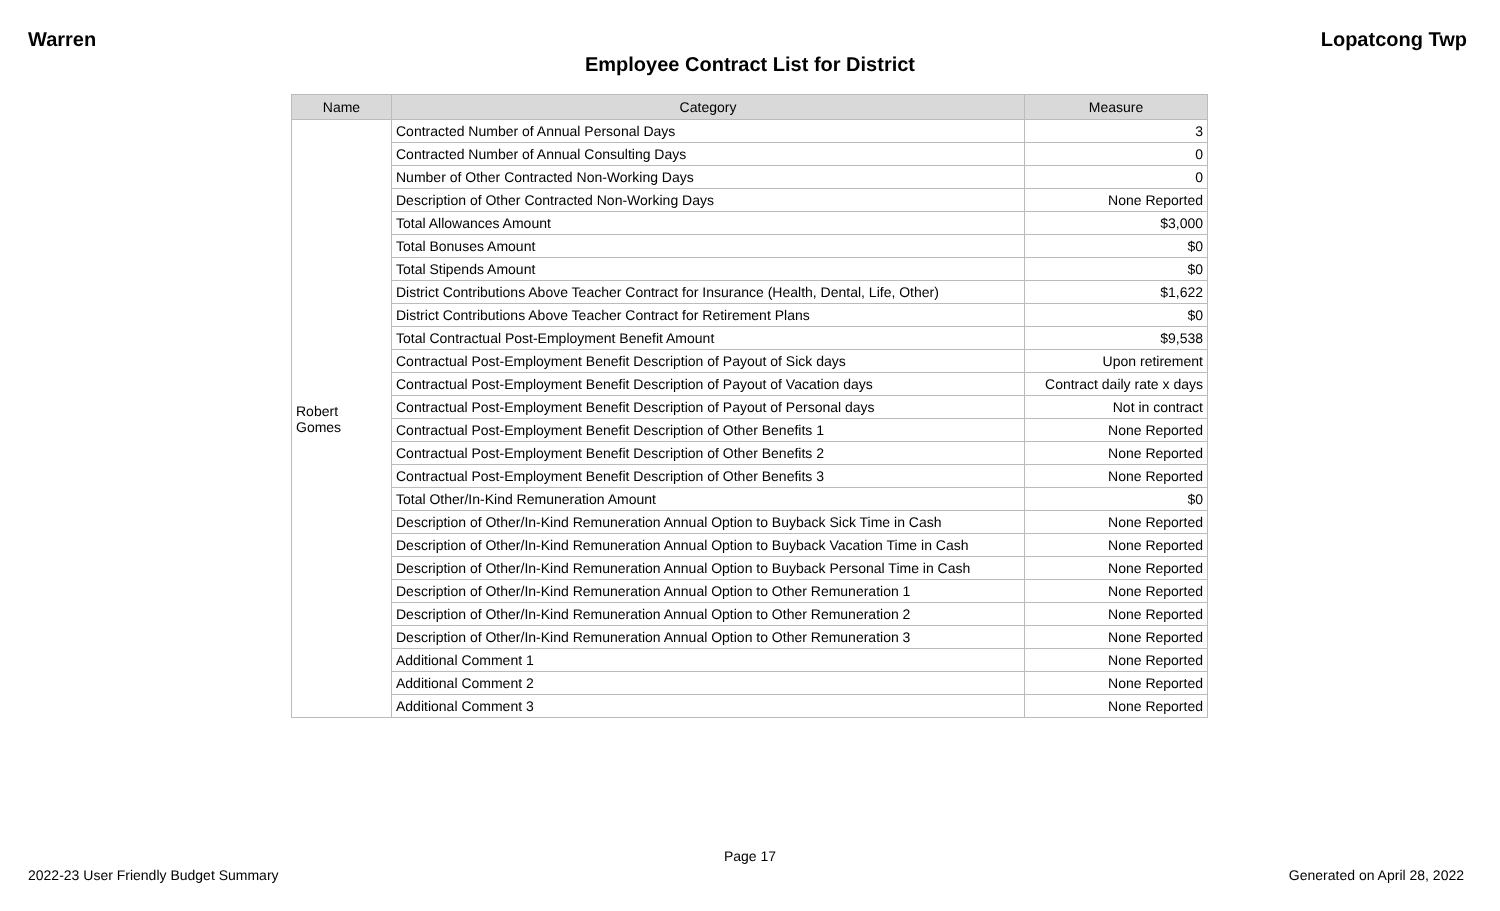Warren Lopatcong Twp
Employee Contract List for District
| Name | Category | Measure |
| --- | --- | --- |
| Robert Gomes | Contracted Number of Annual Personal Days | 3 |
| | Contracted Number of Annual Consulting Days | 0 |
| | Number of Other Contracted Non-Working Days | 0 |
| | Description of Other Contracted Non-Working Days | None Reported |
| | Total Allowances Amount | $3,000 |
| | Total Bonuses Amount | $0 |
| | Total Stipends Amount | $0 |
| | District Contributions Above Teacher Contract for Insurance (Health, Dental, Life, Other) | $1,622 |
| | District Contributions Above Teacher Contract for Retirement Plans | $0 |
| | Total Contractual Post-Employment Benefit Amount | $9,538 |
| | Contractual Post-Employment Benefit Description of Payout of Sick days | Upon retirement |
| | Contractual Post-Employment Benefit Description of Payout of Vacation days | Contract daily rate x days |
| | Contractual Post-Employment Benefit Description of Payout of Personal days | Not in contract |
| | Contractual Post-Employment Benefit Description of Other Benefits 1 | None Reported |
| | Contractual Post-Employment Benefit Description of Other Benefits 2 | None Reported |
| | Contractual Post-Employment Benefit Description of Other Benefits 3 | None Reported |
| | Total Other/In-Kind Remuneration Amount | $0 |
| | Description of Other/In-Kind Remuneration Annual Option to Buyback Sick Time in Cash | None Reported |
| | Description of Other/In-Kind Remuneration Annual Option to Buyback Vacation Time in Cash | None Reported |
| | Description of Other/In-Kind Remuneration Annual Option to Buyback Personal Time in Cash | None Reported |
| | Description of Other/In-Kind Remuneration Annual Option to Other Remuneration 1 | None Reported |
| | Description of Other/In-Kind Remuneration Annual Option to Other Remuneration 2 | None Reported |
| | Description of Other/In-Kind Remuneration Annual Option to Other Remuneration 3 | None Reported |
| | Additional Comment 1 | None Reported |
| | Additional Comment 2 | None Reported |
| | Additional Comment 3 | None Reported |
Page 17
2022-23 User Friendly Budget Summary Generated on April 28, 2022